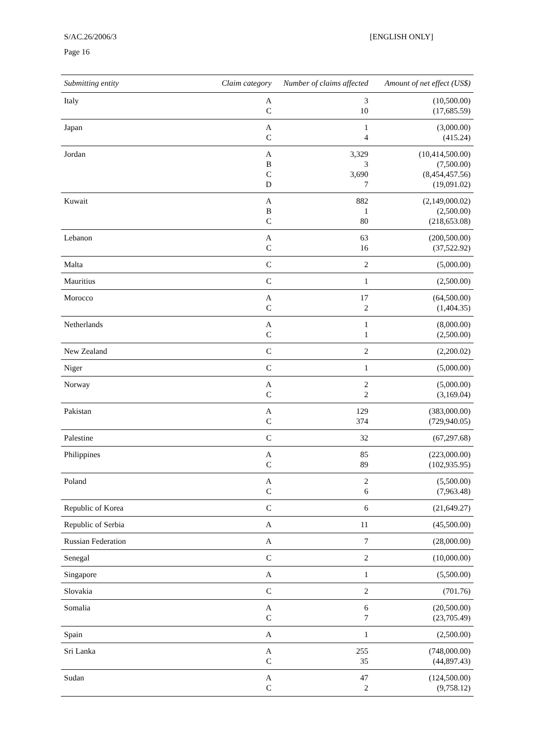S/AC.26/2006/3
Page 16
[ENGLISH ONLY]
| Submitting entity | Claim category | Number of claims affected | Amount of net effect (US$) |
| --- | --- | --- | --- |
| Italy | A C | 3 10 | (10,500.00) (17,685.59) |
| Japan | A C | 1 4 | (3,000.00) (415.24) |
| Jordan | A B C D | 3,329 3 3,690 7 | (10,414,500.00) (7,500.00) (8,454,457.56) (19,091.02) |
| Kuwait | A B C | 882 1 80 | (2,149,000.02) (2,500.00) (218,653.08) |
| Lebanon | A C | 63 16 | (200,500.00) (37,522.92) |
| Malta | C | 2 | (5,000.00) |
| Mauritius | C | 1 | (2,500.00) |
| Morocco | A C | 17 2 | (64,500.00) (1,404.35) |
| Netherlands | A C | 1 1 | (8,000.00) (2,500.00) |
| New Zealand | C | 2 | (2,200.02) |
| Niger | C | 1 | (5,000.00) |
| Norway | A C | 2 2 | (5,000.00) (3,169.04) |
| Pakistan | A C | 129 374 | (383,000.00) (729,940.05) |
| Palestine | C | 32 | (67,297.68) |
| Philippines | A C | 85 89 | (223,000.00) (102,935.95) |
| Poland | A C | 2 6 | (5,500.00) (7,963.48) |
| Republic of Korea | C | 6 | (21,649.27) |
| Republic of Serbia | A | 11 | (45,500.00) |
| Russian Federation | A | 7 | (28,000.00) |
| Senegal | C | 2 | (10,000.00) |
| Singapore | A | 1 | (5,500.00) |
| Slovakia | C | 2 | (701.76) |
| Somalia | A C | 6 7 | (20,500.00) (23,705.49) |
| Spain | A | 1 | (2,500.00) |
| Sri Lanka | A C | 255 35 | (748,000.00) (44,897.43) |
| Sudan | A C | 47 2 | (124,500.00) (9,758.12) |